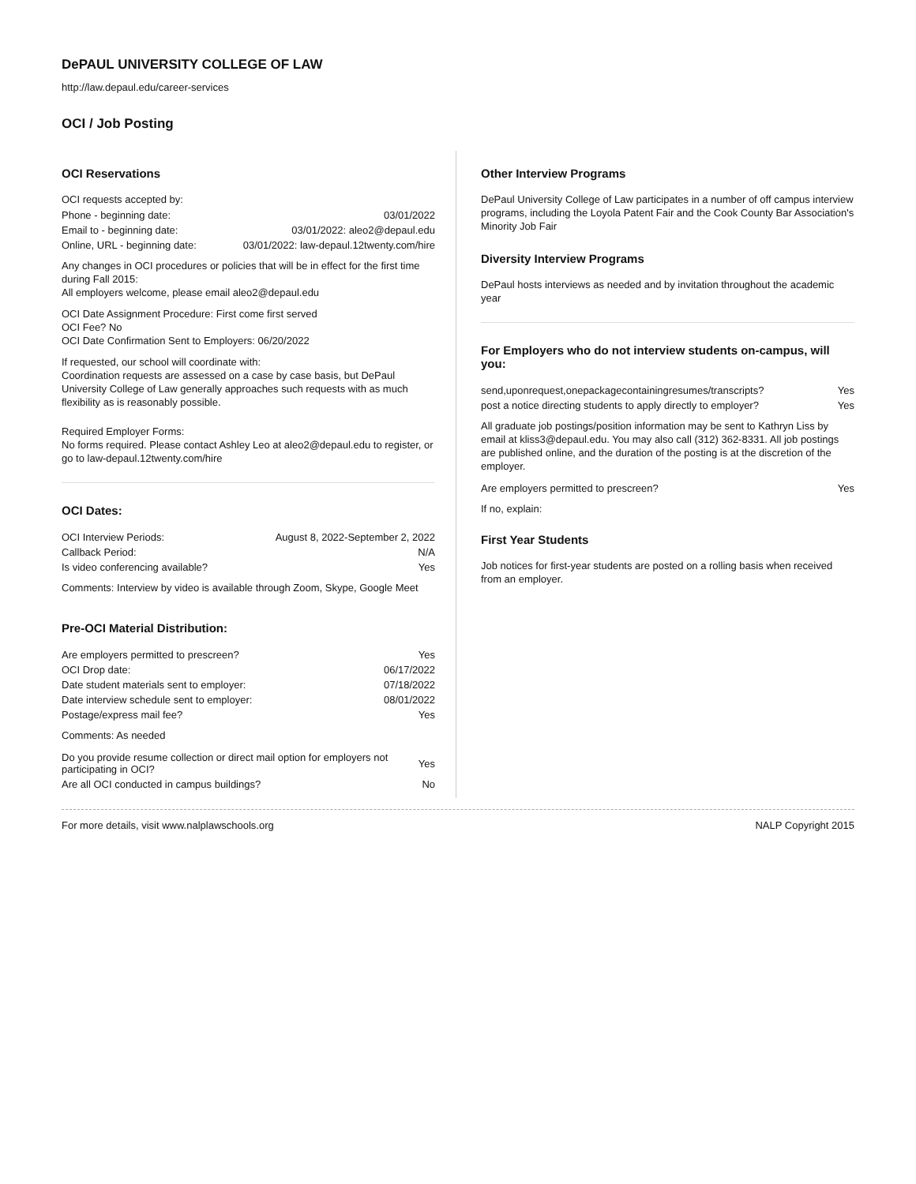DePAUL UNIVERSITY COLLEGE OF LAW
http://law.depaul.edu/career-services
OCI / Job Posting
OCI Reservations
OCI requests accepted by:
| Phone - beginning date: | 03/01/2022 |
| Email to - beginning date: | 03/01/2022: aleo2@depaul.edu |
| Online, URL - beginning date: | 03/01/2022: law-depaul.12twenty.com/hire |
Any changes in OCI procedures or policies that will be in effect for the first time during Fall 2015:
All employers welcome, please email aleo2@depaul.edu
OCI Date Assignment Procedure: First come first served
OCI Fee? No
OCI Date Confirmation Sent to Employers: 06/20/2022
If requested, our school will coordinate with:
Coordination requests are assessed on a case by case basis, but DePaul University College of Law generally approaches such requests with as much flexibility as is reasonably possible.
Required Employer Forms:
No forms required. Please contact Ashley Leo at aleo2@depaul.edu to register, or go to law-depaul.12twenty.com/hire
OCI Dates:
| OCI Interview Periods: | August 8, 2022-September 2, 2022 |
| Callback Period: | N/A |
| Is video conferencing available? | Yes |
Comments: Interview by video is available through Zoom, Skype, Google Meet
Pre-OCI Material Distribution:
| Are employers permitted to prescreen? | Yes |
| OCI Drop date: | 06/17/2022 |
| Date student materials sent to employer: | 07/18/2022 |
| Date interview schedule sent to employer: | 08/01/2022 |
| Postage/express mail fee? | Yes |
Comments: As needed
| Do you provide resume collection or direct mail option for employers not participating in OCI? | Yes |
| Are all OCI conducted in campus buildings? | No |
Other Interview Programs
DePaul University College of Law participates in a number of off campus interview programs, including the Loyola Patent Fair and the Cook County Bar Association's Minority Job Fair
Diversity Interview Programs
DePaul hosts interviews as needed and by invitation throughout the academic year
For Employers who do not interview students on-campus, will you:
| send,uponrequest,onepackagecontainingresumes/transcripts? | Yes |
| post a notice directing students to apply directly to employer? | Yes |
All graduate job postings/position information may be sent to Kathryn Liss by email at kliss3@depaul.edu. You may also call (312) 362-8331. All job postings are published online, and the duration of the posting is at the discretion of the employer.
| Are employers permitted to prescreen? | Yes |
If no, explain:
First Year Students
Job notices for first-year students are posted on a rolling basis when received from an employer.
For more details, visit www.nalplawschools.org NALP Copyright 2015